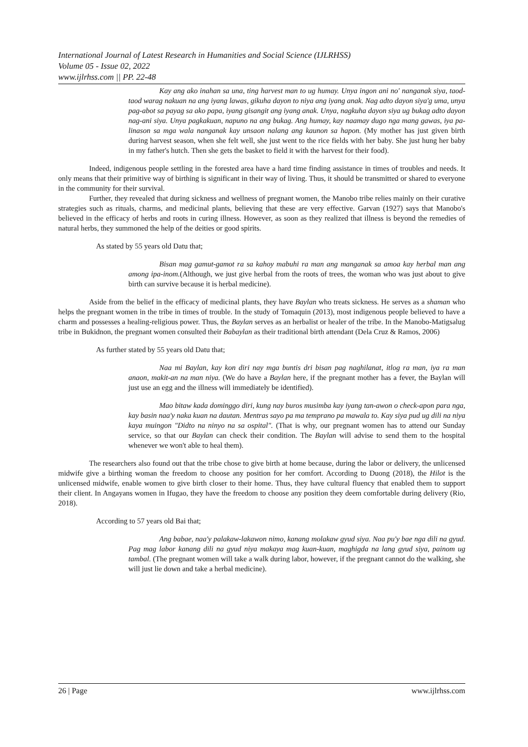International Journal of Latest Research in Humanities and Social Science (IJLRHSS)
Volume 05 - Issue 02, 2022
www.ijlrhss.com || PP. 22-48
Kay ang ako inahan sa una, ting harvest man to ug humay. Unya ingon ani no' nanganak siya, taod-taod warag nakuan na ang iyang lawas, gikuha dayon to niya ang iyang anak. Nag adto dayon siya'g uma, unya pag-abot sa payag sa ako papa, iyang gisangit ang iyang anak. Unya, nagkuha dayon siya ug bukag adto dayon nag-ani siya. Unya pagkakuan, napuno na ang bukag. Ang humay, kay naamay dugo nga mang gawas, iya pa-linason sa mga wala nanganak kay unsaon nalang ang kaunon sa hapon. (My mother has just given birth during harvest season, when she felt well, she just went to the rice fields with her baby. She just hung her baby in my father's hutch. Then she gets the basket to field it with the harvest for their food).
Indeed, indigenous people settling in the forested area have a hard time finding assistance in times of troubles and needs. It only means that their primitive way of birthing is significant in their way of living. Thus, it should be transmitted or shared to everyone in the community for their survival.
Further, they revealed that during sickness and wellness of pregnant women, the Manobo tribe relies mainly on their curative strategies such as rituals, charms, and medicinal plants, believing that these are very effective. Garvan (1927) says that Manobo's believed in the efficacy of herbs and roots in curing illness. However, as soon as they realized that illness is beyond the remedies of natural herbs, they summoned the help of the deities or good spirits.
As stated by 55 years old Datu that;
Bisan mag gamut-gamot ra sa kahoy mabuhi ra man ang manganak sa amoa kay herbal man ang among ipa-inom.(Although, we just give herbal from the roots of trees, the woman who was just about to give birth can survive because it is herbal medicine).
Aside from the belief in the efficacy of medicinal plants, they have Baylan who treats sickness. He serves as a shaman who helps the pregnant women in the tribe in times of trouble. In the study of Tomaquin (2013), most indigenous people believed to have a charm and possesses a healing-religious power. Thus, the Baylan serves as an herbalist or healer of the tribe. In the Manobo-Matigsalug tribe in Bukidnon, the pregnant women consulted their Babaylan as their traditional birth attendant (Dela Cruz & Ramos, 2006)
As further stated by 55 years old Datu that;
Naa mi Baylan, kay kon diri nay mga buntis dri bisan pag naghilanat, itlog ra man, iya ra man anaon, makit-an na man niya. (We do have a Baylan here, if the pregnant mother has a fever, the Baylan will just use an egg and the illness will immediately be identified).
Mao bitaw kada dominggo diri, kung nay buros musimba kay iyang tan-awon o check-apon para nga, kay basin naa'y naka kuan na dautan. Mentras sayo pa ma temprano pa mawala to. Kay siya pud ug dili na niya kaya muingon "Didto na ninyo na sa ospital". (That is why, our pregnant women has to attend our Sunday service, so that our Baylan can check their condition. The Baylan will advise to send them to the hospital whenever we won't able to heal them).
The researchers also found out that the tribe chose to give birth at home because, during the labor or delivery, the unlicensed midwife give a birthing woman the freedom to choose any position for her comfort. According to Duong (2018), the Hilot is the unlicensed midwife, enable women to give birth closer to their home. Thus, they have cultural fluency that enabled them to support their client. In Angayans women in Ifugao, they have the freedom to choose any position they deem comfortable during delivery (Rio, 2018).
According to 57 years old Bai that;
Ang babae, naa'y palakaw-lakawon nimo, kanang molakaw gyud siya. Naa pu'y bae nga dili na gyud. Pag mag labor kanang dili na gyud niya makaya mag kuan-kuan, maghigda na lang gyud siya, painom ug tambal. (The pregnant women will take a walk during labor, however, if the pregnant cannot do the walking, she will just lie down and take a herbal medicine).
26 | Page www.ijlrhss.com